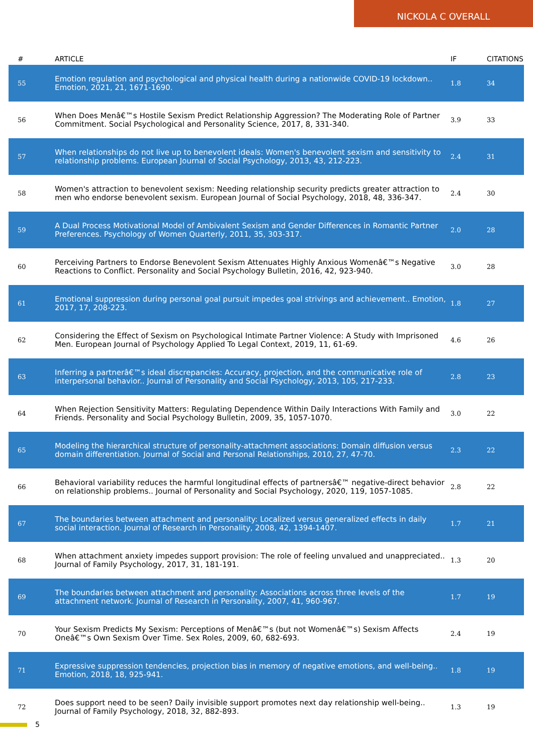NICKOLA C OVERALL
| # | ARTICLE | IF | CITATIONS |
| --- | --- | --- | --- |
| 55 | Emotion regulation and psychological and physical health during a nationwide COVID-19 lockdown.. Emotion, 2021, 21, 1671-1690. | 1.8 | 34 |
| 56 | When Does Menâ€™s Hostile Sexism Predict Relationship Aggression? The Moderating Role of Partner Commitment. Social Psychological and Personality Science, 2017, 8, 331-340. | 3.9 | 33 |
| 57 | When relationships do not live up to benevolent ideals: Women's benevolent sexism and sensitivity to relationship problems. European Journal of Social Psychology, 2013, 43, 212-223. | 2.4 | 31 |
| 58 | Women's attraction to benevolent sexism: Needing relationship security predicts greater attraction to men who endorse benevolent sexism. European Journal of Social Psychology, 2018, 48, 336-347. | 2.4 | 30 |
| 59 | A Dual Process Motivational Model of Ambivalent Sexism and Gender Differences in Romantic Partner Preferences. Psychology of Women Quarterly, 2011, 35, 303-317. | 2.0 | 28 |
| 60 | Perceiving Partners to Endorse Benevolent Sexism Attenuates Highly Anxious Womenâ€™s Negative Reactions to Conflict. Personality and Social Psychology Bulletin, 2016, 42, 923-940. | 3.0 | 28 |
| 61 | Emotional suppression during personal goal pursuit impedes goal strivings and achievement.. Emotion, 2017, 17, 208-223. | 1.8 | 27 |
| 62 | Considering the Effect of Sexism on Psychological Intimate Partner Violence: A Study with Imprisoned Men. European Journal of Psychology Applied To Legal Context, 2019, 11, 61-69. | 4.6 | 26 |
| 63 | Inferring a partnerâ€™s ideal discrepancies: Accuracy, projection, and the communicative role of interpersonal behavior.. Journal of Personality and Social Psychology, 2013, 105, 217-233. | 2.8 | 23 |
| 64 | When Rejection Sensitivity Matters: Regulating Dependence Within Daily Interactions With Family and Friends. Personality and Social Psychology Bulletin, 2009, 35, 1057-1070. | 3.0 | 22 |
| 65 | Modeling the hierarchical structure of personality-attachment associations: Domain diffusion versus domain differentiation. Journal of Social and Personal Relationships, 2010, 27, 47-70. | 2.3 | 22 |
| 66 | Behavioral variability reduces the harmful longitudinal effects of partnersâ€™ negative-direct behavior on relationship problems.. Journal of Personality and Social Psychology, 2020, 119, 1057-1085. | 2.8 | 22 |
| 67 | The boundaries between attachment and personality: Localized versus generalized effects in daily social interaction. Journal of Research in Personality, 2008, 42, 1394-1407. | 1.7 | 21 |
| 68 | When attachment anxiety impedes support provision: The role of feeling unvalued and unappreciated.. Journal of Family Psychology, 2017, 31, 181-191. | 1.3 | 20 |
| 69 | The boundaries between attachment and personality: Associations across three levels of the attachment network. Journal of Research in Personality, 2007, 41, 960-967. | 1.7 | 19 |
| 70 | Your Sexism Predicts My Sexism: Perceptions of Menâ€™s (but not Womenâ€™s) Sexism Affects Oneâ€™s Own Sexism Over Time. Sex Roles, 2009, 60, 682-693. | 2.4 | 19 |
| 71 | Expressive suppression tendencies, projection bias in memory of negative emotions, and well-being.. Emotion, 2018, 18, 925-941. | 1.8 | 19 |
| 72 | Does support need to be seen? Daily invisible support promotes next day relationship well-being.. Journal of Family Psychology, 2018, 32, 882-893. | 1.3 | 19 |
5